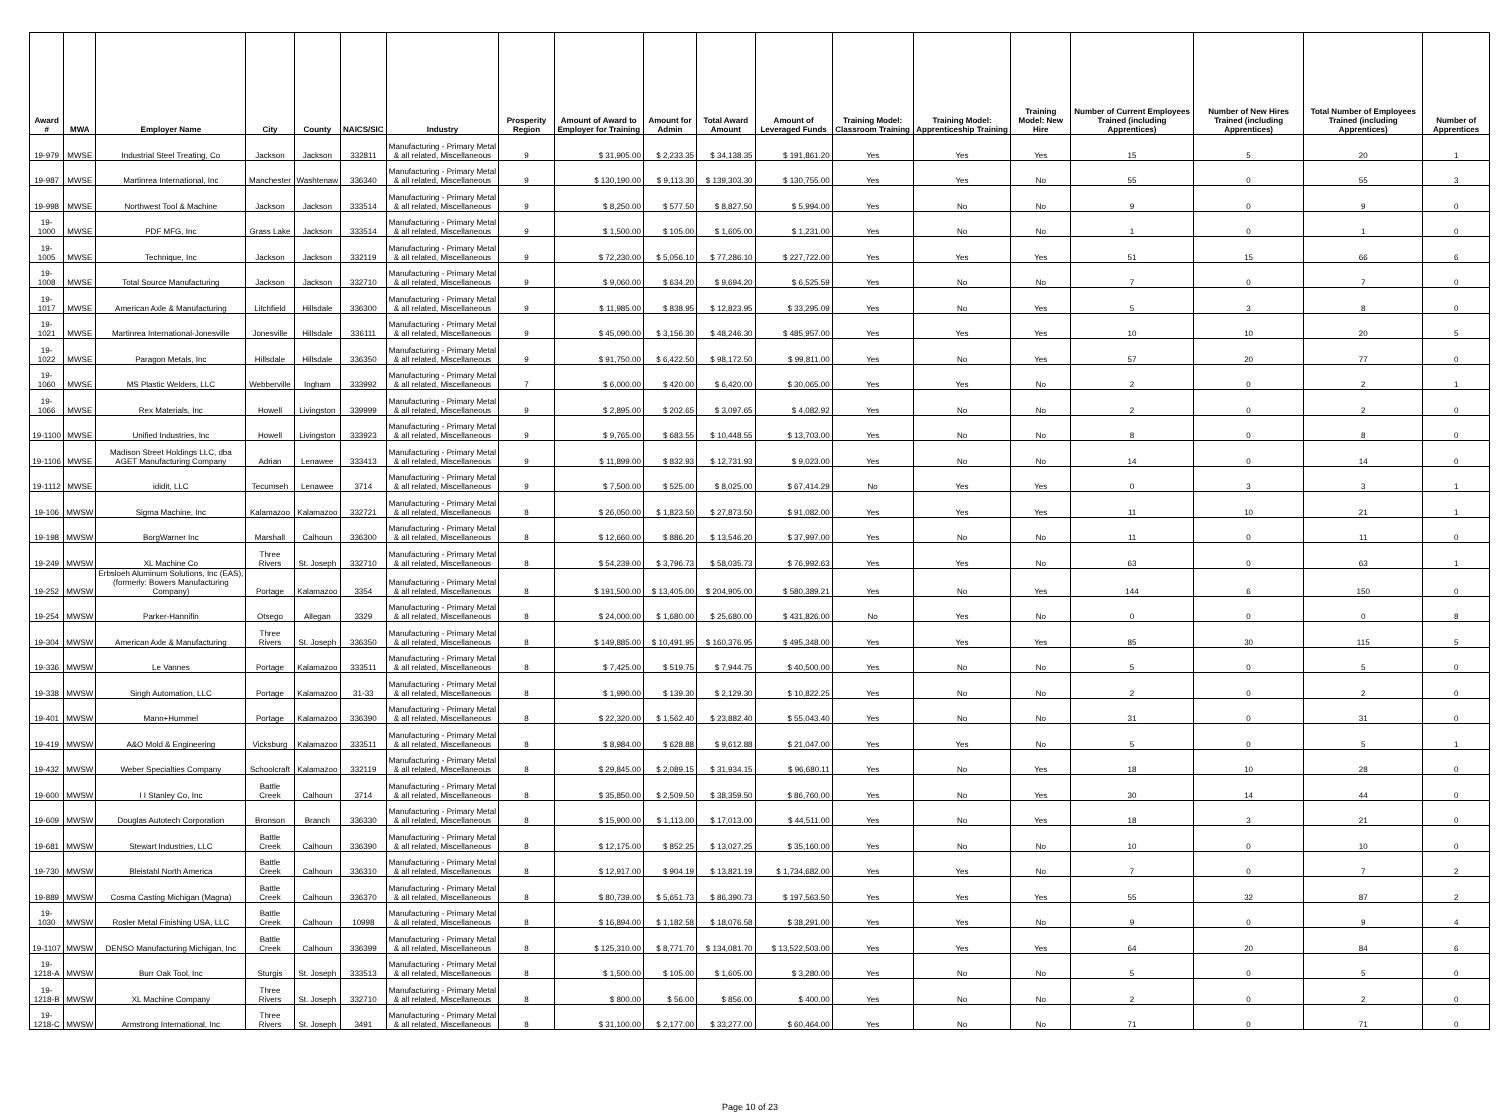| Award # | MWA | Employer Name | City | County | NAICS/SIC | Industry | Prosperity Region | Amount of Award to Employer for Training | Amount for Admin | Total Award Amount | Amount of Leveraged Funds | Training Model: Classroom Training | Training Model: Apprenticeship Training | Training Model: New Hire | Number of Current Employees Trained (including Apprentices) | Number of New Hires Trained (including Apprentices) | Total Number of Employees Trained (including Apprentices) | Number of Apprentices |
| --- | --- | --- | --- | --- | --- | --- | --- | --- | --- | --- | --- | --- | --- | --- | --- | --- | --- | --- |
| 19-979 | MWSE | Industrial Steel Treating, Co | Jackson | Jackson | 332811 | Manufacturing - Primary Metal & all related, Miscellaneous | 9 | $ 31,905.00 | $ 2,233.35 | $ 34,138.35 | $ 191,861.20 | Yes | Yes | Yes | 15 | 5 | 20 | 1 |
| 19-987 | MWSE | Martinrea International, Inc | Manchester | Washtenaw | 336340 | Manufacturing - Primary Metal & all related, Miscellaneous | 9 | $ 130,190.00 | $ 9,113.30 | $ 139,303.30 | $ 130,755.00 | Yes | Yes | No | 55 | 0 | 55 | 3 |
| 19-998 | MWSE | Northwest Tool & Machine | Jackson | Jackson | 333514 | Manufacturing - Primary Metal & all related, Miscellaneous | 9 | $ 8,250.00 | $ 577.50 | $ 8,827.50 | $ 5,994.00 | Yes | No | No | 9 | 0 | 9 | 0 |
| 19-1000 | MWSE | PDF MFG, Inc | Grass Lake | Jackson | 333514 | Manufacturing - Primary Metal & all related, Miscellaneous | 9 | $ 1,500.00 | $ 105.00 | $ 1,605.00 | $ 1,231.00 | Yes | No | No | 1 | 0 | 1 | 0 |
| 19-1005 | MWSE | Technique, Inc | Jackson | Jackson | 332119 | Manufacturing - Primary Metal & all related, Miscellaneous | 9 | $ 72,230.00 | $ 5,056.10 | $ 77,286.10 | $ 227,722.00 | Yes | Yes | Yes | 51 | 15 | 66 | 6 |
| 19-1008 | MWSE | Total Source Manufacturing | Jackson | Jackson | 332710 | Manufacturing - Primary Metal & all related, Miscellaneous | 9 | $ 9,060.00 | $ 634.20 | $ 9,694.20 | $ 6,525.59 | Yes | No | No | 7 | 0 | 7 | 0 |
| 19-1017 | MWSE | American Axle & Manufacturing | Litchfield | Hillsdale | 336300 | Manufacturing - Primary Metal & all related, Miscellaneous | 9 | $ 11,985.00 | $ 838.95 | $ 12,823.95 | $ 33,295.09 | Yes | No | Yes | 5 | 3 | 8 | 0 |
| 19-1021 | MWSE | Martinrea International-Jonesville | Jonesville | Hillsdale | 336111 | Manufacturing - Primary Metal & all related, Miscellaneous | 9 | $ 45,090.00 | $ 3,156.30 | $ 48,246.30 | $ 485,957.00 | Yes | Yes | Yes | 10 | 10 | 20 | 5 |
| 19-1022 | MWSE | Paragon Metals, Inc | Hillsdale | Hillsdale | 336350 | Manufacturing - Primary Metal & all related, Miscellaneous | 9 | $ 91,750.00 | $ 6,422.50 | $ 98,172.50 | $ 99,811.00 | Yes | No | Yes | 57 | 20 | 77 | 0 |
| 19-1060 | MWSE | MS Plastic Welders, LLC | Webberville | Ingham | 333992 | Manufacturing - Primary Metal & all related, Miscellaneous | 7 | $ 6,000.00 | $ 420.00 | $ 6,420.00 | $ 30,065.00 | Yes | Yes | No | 2 | 0 | 2 | 1 |
| 19-1066 | MWSE | Rex Materials, Inc | Howell | Livingston | 339999 | Manufacturing - Primary Metal & all related, Miscellaneous | 9 | $ 2,895.00 | $ 202.65 | $ 3,097.65 | $ 4,082.92 | Yes | No | No | 2 | 0 | 2 | 0 |
| 19-1100 | MWSE | Unified Industries, Inc | Howell | Livingston | 333923 | Manufacturing - Primary Metal & all related, Miscellaneous | 9 | $ 9,765.00 | $ 683.55 | $ 10,448.55 | $ 13,703.00 | Yes | No | No | 8 | 0 | 8 | 0 |
| 19-1106 | MWSE | Madison Street Holdings LLC, dba AGET Manufacturing Company | Adrian | Lenawee | 333413 | Manufacturing - Primary Metal & all related, Miscellaneous | 9 | $ 11,899.00 | $ 832.93 | $ 12,731.93 | $ 9,023.00 | Yes | No | No | 14 | 0 | 14 | 0 |
| 19-1112 | MWSE | ididit, LLC | Tecumseh | Lenawee | 3714 | Manufacturing - Primary Metal & all related, Miscellaneous | 9 | $ 7,500.00 | $ 525.00 | $ 8,025.00 | $ 67,414.29 | No | Yes | Yes | 0 | 3 | 3 | 1 |
| 19-106 | MWSW | Sigma Machine, Inc | Kalamazoo | Kalamazoo | 332721 | Manufacturing - Primary Metal & all related, Miscellaneous | 8 | $ 26,050.00 | $ 1,823.50 | $ 27,873.50 | $ 91,082.00 | Yes | Yes | Yes | 11 | 10 | 21 | 1 |
| 19-198 | MWSW | BorgWarner Inc | Marshall | Calhoun | 336300 | Manufacturing - Primary Metal & all related, Miscellaneous | 8 | $ 12,660.00 | $ 886.20 | $ 13,546.20 | $ 37,997.00 | Yes | No | No | 11 | 0 | 11 | 0 |
| 19-249 | MWSW | XL Machine Co | Three Rivers | St. Joseph | 332710 | Manufacturing - Primary Metal & all related, Miscellaneous | 8 | $ 54,239.00 | $ 3,796.73 | $ 58,035.73 | $ 76,992.63 | Yes | Yes | No | 63 | 0 | 63 | 1 |
| 19-252 | MWSW | Erbsloeh Aluminum Solutions, Inc (EAS), (formerly: Bowers Manufacturing Company) | Portage | Kalamazoo | 3354 | Manufacturing - Primary Metal & all related, Miscellaneous | 8 | $ 191,500.00 | $ 13,405.00 | $ 204,905.00 | $ 580,389.21 | Yes | No | Yes | 144 | 6 | 150 | 0 |
| 19-254 | MWSW | Parker-Hannifin | Otsego | Allegan | 3329 | Manufacturing - Primary Metal & all related, Miscellaneous | 8 | $ 24,000.00 | $ 1,680.00 | $ 25,680.00 | $ 431,826.00 | No | Yes | No | 0 | 0 | 0 | 8 |
| 19-304 | MWSW | American Axle & Manufacturing | Three Rivers | St. Joseph | 336350 | Manufacturing - Primary Metal & all related, Miscellaneous | 8 | $ 149,885.00 | $ 10,491.95 | $ 160,376.95 | $ 495,348.00 | Yes | Yes | Yes | 85 | 30 | 115 | 5 |
| 19-336 | MWSW | Le Vannes | Portage | Kalamazoo | 333511 | Manufacturing - Primary Metal & all related, Miscellaneous | 8 | $ 7,425.00 | $ 519.75 | $ 7,944.75 | $ 40,500.00 | Yes | No | No | 5 | 0 | 5 | 0 |
| 19-338 | MWSW | Singh Automation, LLC | Portage | Kalamazoo | 31-33 | Manufacturing - Primary Metal & all related, Miscellaneous | 8 | $ 1,990.00 | $ 139.30 | $ 2,129.30 | $ 10,822.25 | Yes | No | No | 2 | 0 | 2 | 0 |
| 19-401 | MWSW | Mann+Hummel | Portage | Kalamazoo | 336390 | Manufacturing - Primary Metal & all related, Miscellaneous | 8 | $ 22,320.00 | $ 1,562.40 | $ 23,882.40 | $ 55,043.40 | Yes | No | No | 31 | 0 | 31 | 0 |
| 19-419 | MWSW | A&O Mold & Engineering | Vicksburg | Kalamazoo | 333511 | Manufacturing - Primary Metal & all related, Miscellaneous | 8 | $ 8,984.00 | $ 628.88 | $ 9,612.88 | $ 21,047.00 | Yes | Yes | No | 5 | 0 | 5 | 1 |
| 19-432 | MWSW | Weber Specialties Company | Schoolcraft | Kalamazoo | 332119 | Manufacturing - Primary Metal & all related, Miscellaneous | 8 | $ 29,845.00 | $ 2,089.15 | $ 31,934.15 | $ 96,680.11 | Yes | No | Yes | 18 | 10 | 28 | 0 |
| 19-600 | MWSW | I I Stanley Co, Inc | Battle Creek | Calhoun | 3714 | Manufacturing - Primary Metal & all related, Miscellaneous | 8 | $ 35,850.00 | $ 2,509.50 | $ 38,359.50 | $ 86,760.00 | Yes | No | Yes | 30 | 14 | 44 | 0 |
| 19-609 | MWSW | Douglas Autotech Corporation | Bronson | Branch | 336330 | Manufacturing - Primary Metal & all related, Miscellaneous | 8 | $ 15,900.00 | $ 1,113.00 | $ 17,013.00 | $ 44,511.00 | Yes | No | Yes | 18 | 3 | 21 | 0 |
| 19-681 | MWSW | Stewart Industries, LLC | Battle Creek | Calhoun | 336390 | Manufacturing - Primary Metal & all related, Miscellaneous | 8 | $ 12,175.00 | $ 852.25 | $ 13,027.25 | $ 35,160.00 | Yes | No | No | 10 | 0 | 10 | 0 |
| 19-730 | MWSW | Bleistahl North America | Battle Creek | Calhoun | 336310 | Manufacturing - Primary Metal & all related, Miscellaneous | 8 | $ 12,917.00 | $ 904.19 | $ 13,821.19 | $ 1,734,682.00 | Yes | Yes | No | 7 | 0 | 7 | 2 |
| 19-889 | MWSW | Cosma Casting Michigan (Magna) | Battle Creek | Calhoun | 336370 | Manufacturing - Primary Metal & all related, Miscellaneous | 8 | $ 80,739.00 | $ 5,651.73 | $ 86,390.73 | $ 197,563.50 | Yes | Yes | Yes | 55 | 32 | 87 | 2 |
| 19-1030 | MWSW | Rosler Metal Finishing USA, LLC | Battle Creek | Calhoun | 10998 | Manufacturing - Primary Metal & all related, Miscellaneous | 8 | $ 16,894.00 | $ 1,182.58 | $ 18,076.58 | $ 38,291.00 | Yes | Yes | No | 9 | 0 | 9 | 4 |
| 19-1107 | MWSW | DENSO Manufacturing Michigan, Inc | Battle Creek | Calhoun | 336399 | Manufacturing - Primary Metal & all related, Miscellaneous | 8 | $ 125,310.00 | $ 8,771.70 | $ 134,081.70 | $ 13,522,503.00 | Yes | Yes | Yes | 64 | 20 | 84 | 6 |
| 19-1218-A | MWSW | Burr Oak Tool, Inc | Sturgis | St. Joseph | 333513 | Manufacturing - Primary Metal & all related, Miscellaneous | 8 | $ 1,500.00 | $ 105.00 | $ 1,605.00 | $ 3,280.00 | Yes | No | No | 5 | 0 | 5 | 0 |
| 19-1218-B | MWSW | XL Machine Company | Three Rivers | St. Joseph | 332710 | Manufacturing - Primary Metal & all related, Miscellaneous | 8 | $ 800.00 | $ 56.00 | $ 856.00 | $ 400.00 | Yes | No | No | 2 | 0 | 2 | 0 |
| 19-1218-C | MWSW | Armstrong International, Inc | Three Rivers | St. Joseph | 3491 | Manufacturing - Primary Metal & all related, Miscellaneous | 8 | $ 31,100.00 | $ 2,177.00 | $ 33,277.00 | $ 60,464.00 | Yes | No | No | 71 | 0 | 71 | 0 |
Page 10 of 23